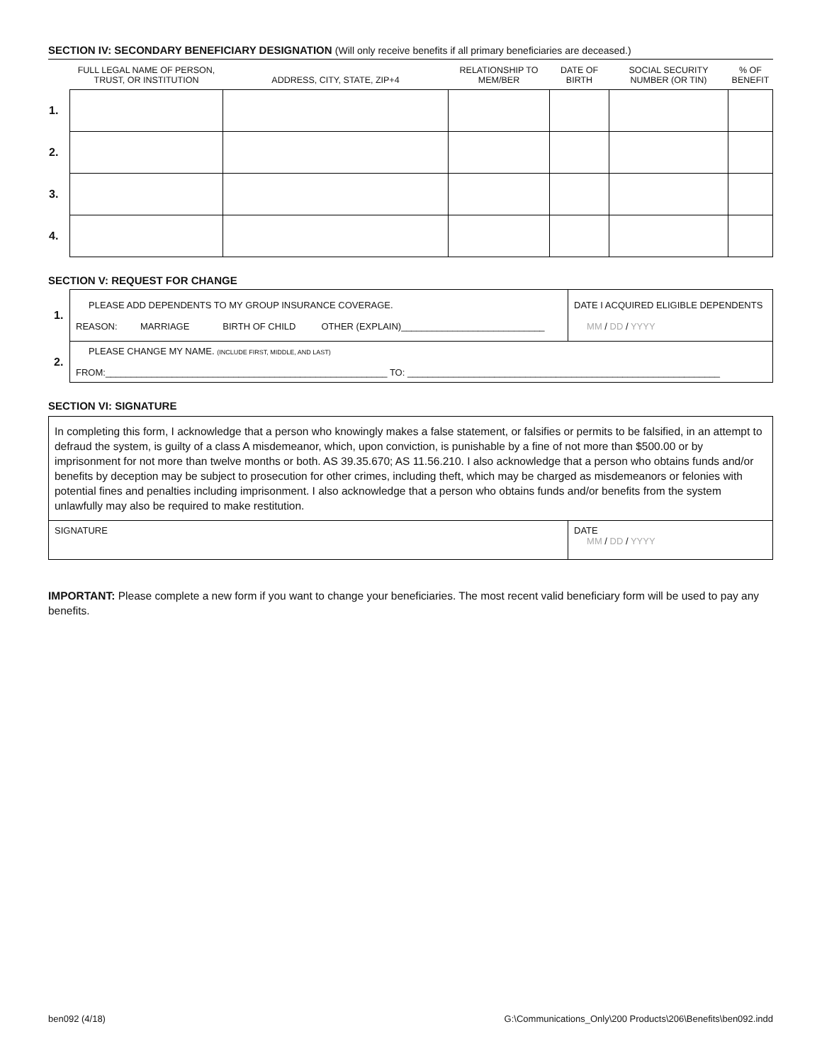SECTION IV: SECONDARY BENEFICIARY DESIGNATION (Will only receive benefits if all primary beneficiaries are deceased.)
| | FULL LEGAL NAME OF PERSON, TRUST, OR INSTITUTION | ADDRESS, CITY, STATE, ZIP+4 | RELATIONSHIP TO MEM/BER | DATE OF BIRTH | SOCIAL SECURITY NUMBER (OR TIN) | % OF BENEFIT |
| --- | --- | --- | --- | --- | --- | --- |
| 1. | | | | | | |
| 2. | | | | | | |
| 3. | | | | | | |
| 4. | | | | | | |
SECTION V: REQUEST FOR CHANGE
| 1. | PLEASE ADD DEPENDENTS TO MY GROUP INSURANCE COVERAGE. REASON: MARRIAGE BIRTH OF CHILD OTHER (EXPLAIN)____________________________ | DATE I ACQUIRED ELIGIBLE DEPENDENTS MM / DD / YYYY |
| 2. | PLEASE CHANGE MY NAME. (INCLUDE FIRST, MIDDLE, AND LAST) FROM:_______________________________________________________ TO: _____________________________________________________________ | |
SECTION VI: SIGNATURE
In completing this form, I acknowledge that a person who knowingly makes a false statement, or falsifies or permits to be falsified, in an attempt to defraud the system, is guilty of a class A misdemeanor, which, upon conviction, is punishable by a fine of not more than $500.00 or by imprisonment for not more than twelve months or both. AS 39.35.670; AS 11.56.210. I also acknowledge that a person who obtains funds and/or benefits by deception may be subject to prosecution for other crimes, including theft, which may be charged as misdemeanors or felonies with potential fines and penalties including imprisonment. I also acknowledge that a person who obtains funds and/or benefits from the system unlawfully may also be required to make restitution.
| SIGNATURE | DATE MM / DD / YYYY |
IMPORTANT: Please complete a new form if you want to change your beneficiaries. The most recent valid beneficiary form will be used to pay any benefits.
ben092 (4/18) G:\Communications_Only\200 Products\206\Benefits\ben092.indd